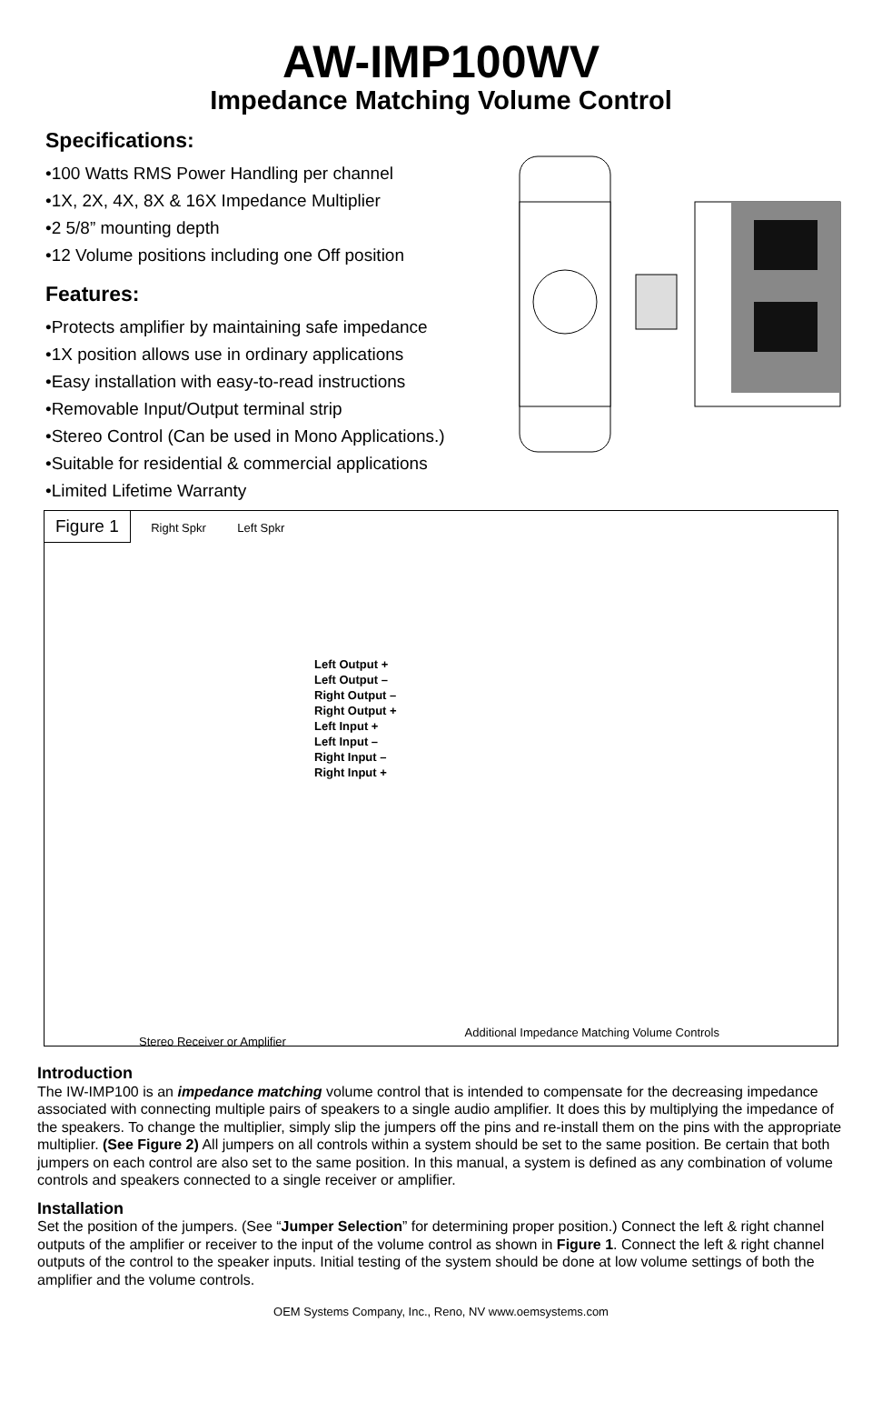AW-IMP100WV
Impedance Matching Volume Control
Specifications:
•100 Watts RMS Power Handling per channel
•1X, 2X, 4X, 8X & 16X Impedance Multiplier
•2 5/8” mounting depth
•12 Volume positions including one Off position
Features:
•Protects amplifier by maintaining safe impedance
•1X position allows use in ordinary applications
•Easy installation with easy-to-read instructions
•Removable Input/Output terminal strip
•Stereo Control (Can be used in Mono Applications.)
•Suitable for residential & commercial applications
•Limited Lifetime Warranty
Figure 1 Right Spkr Left Spkr
Left Output +
Left Output –
Right Output –
Right Output +
Left Input +
Left Input –
Right Input –
Right Input +
Stereo Receiver or Amplifier Additional Impedance Matching Volume Controls
Introduction
The IW-IMP100 is an impedance matching volume control that is intended to compensate for the decreasing impedance associated with connecting multiple pairs of speakers to a single audio amplifier. It does this by multiplying the impedance of the speakers. To change the multiplier, simply slip the jumpers off the pins and re-install them on the pins with the appropriate multiplier. (See Figure 2) All jumpers on all controls within a system should be set to the same position. Be certain that both jumpers on each control are also set to the same position. In this manual, a system is defined as any combination of volume controls and speakers connected to a single receiver or amplifier.
Installation
Set the position of the jumpers. (See “Jumper Selection” for determining proper position.) Connect the left & right channel outputs of the amplifier or receiver to the input of the volume control as shown in Figure 1. Connect the left & right channel outputs of the control to the speaker inputs. Initial testing of the system should be done at low volume settings of both the amplifier and the volume controls.
OEM Systems Company, Inc., Reno, NV www.oemsystems.com